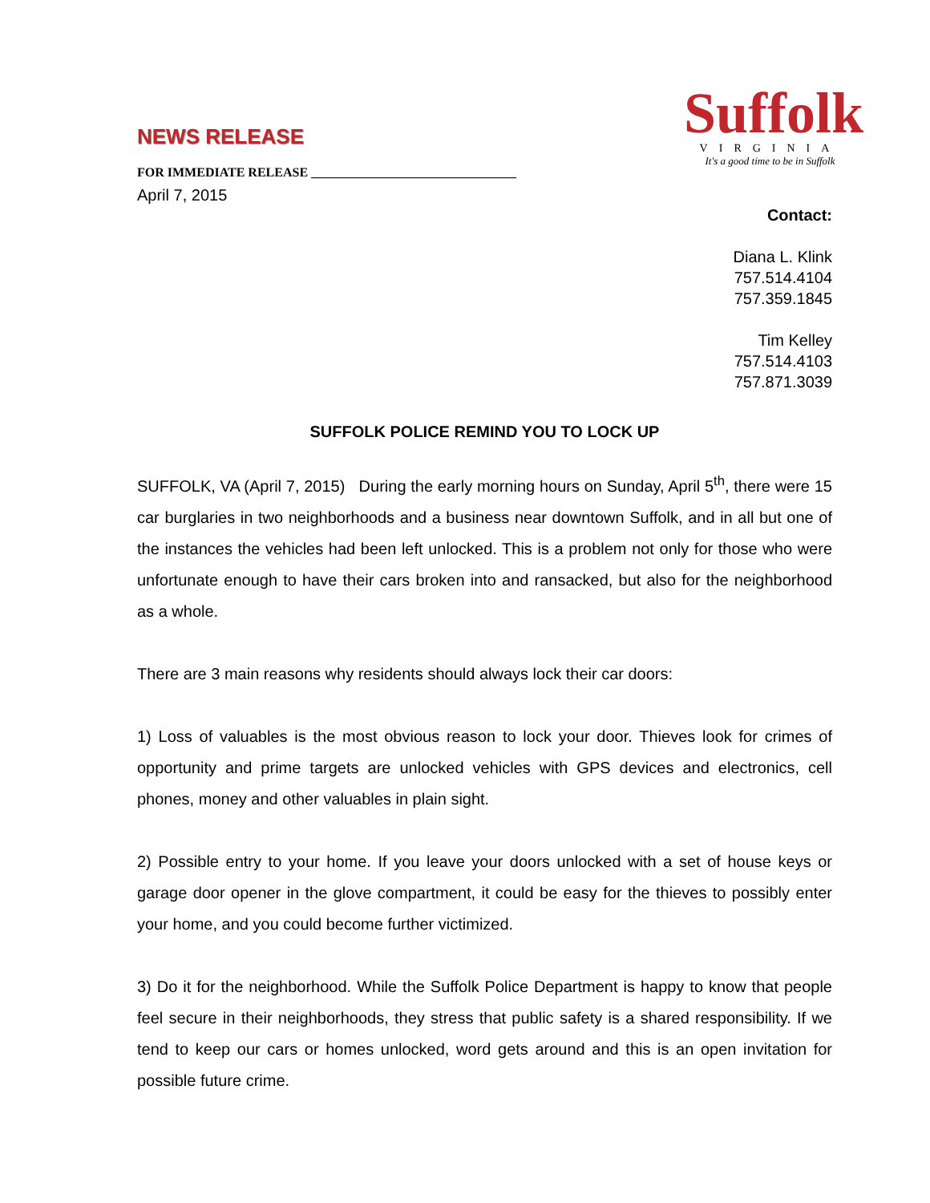NEWS RELEASE
FOR IMMEDIATE RELEASE ________________________________
April 7, 2015
Suffolk
VIRGINIA
It's a good time to be in Suffolk
Contact:
Diana L. Klink
757.514.4104
757.359.1845
Tim Kelley
757.514.4103
757.871.3039
SUFFOLK POLICE REMIND YOU TO LOCK UP
SUFFOLK, VA (April 7, 2015) During the early morning hours on Sunday, April 5<sup>th</sup>, there were 15 car burglaries in two neighborhoods and a business near downtown Suffolk, and in all but one of the instances the vehicles had been left unlocked. This is a problem not only for those who were unfortunate enough to have their cars broken into and ransacked, but also for the neighborhood as a whole.
There are 3 main reasons why residents should always lock their car doors:
1) Loss of valuables is the most obvious reason to lock your door. Thieves look for crimes of opportunity and prime targets are unlocked vehicles with GPS devices and electronics, cell phones, money and other valuables in plain sight.
2) Possible entry to your home. If you leave your doors unlocked with a set of house keys or garage door opener in the glove compartment, it could be easy for the thieves to possibly enter your home, and you could become further victimized.
3) Do it for the neighborhood. While the Suffolk Police Department is happy to know that people feel secure in their neighborhoods, they stress that public safety is a shared responsibility. If we tend to keep our cars or homes unlocked, word gets around and this is an open invitation for possible future crime.